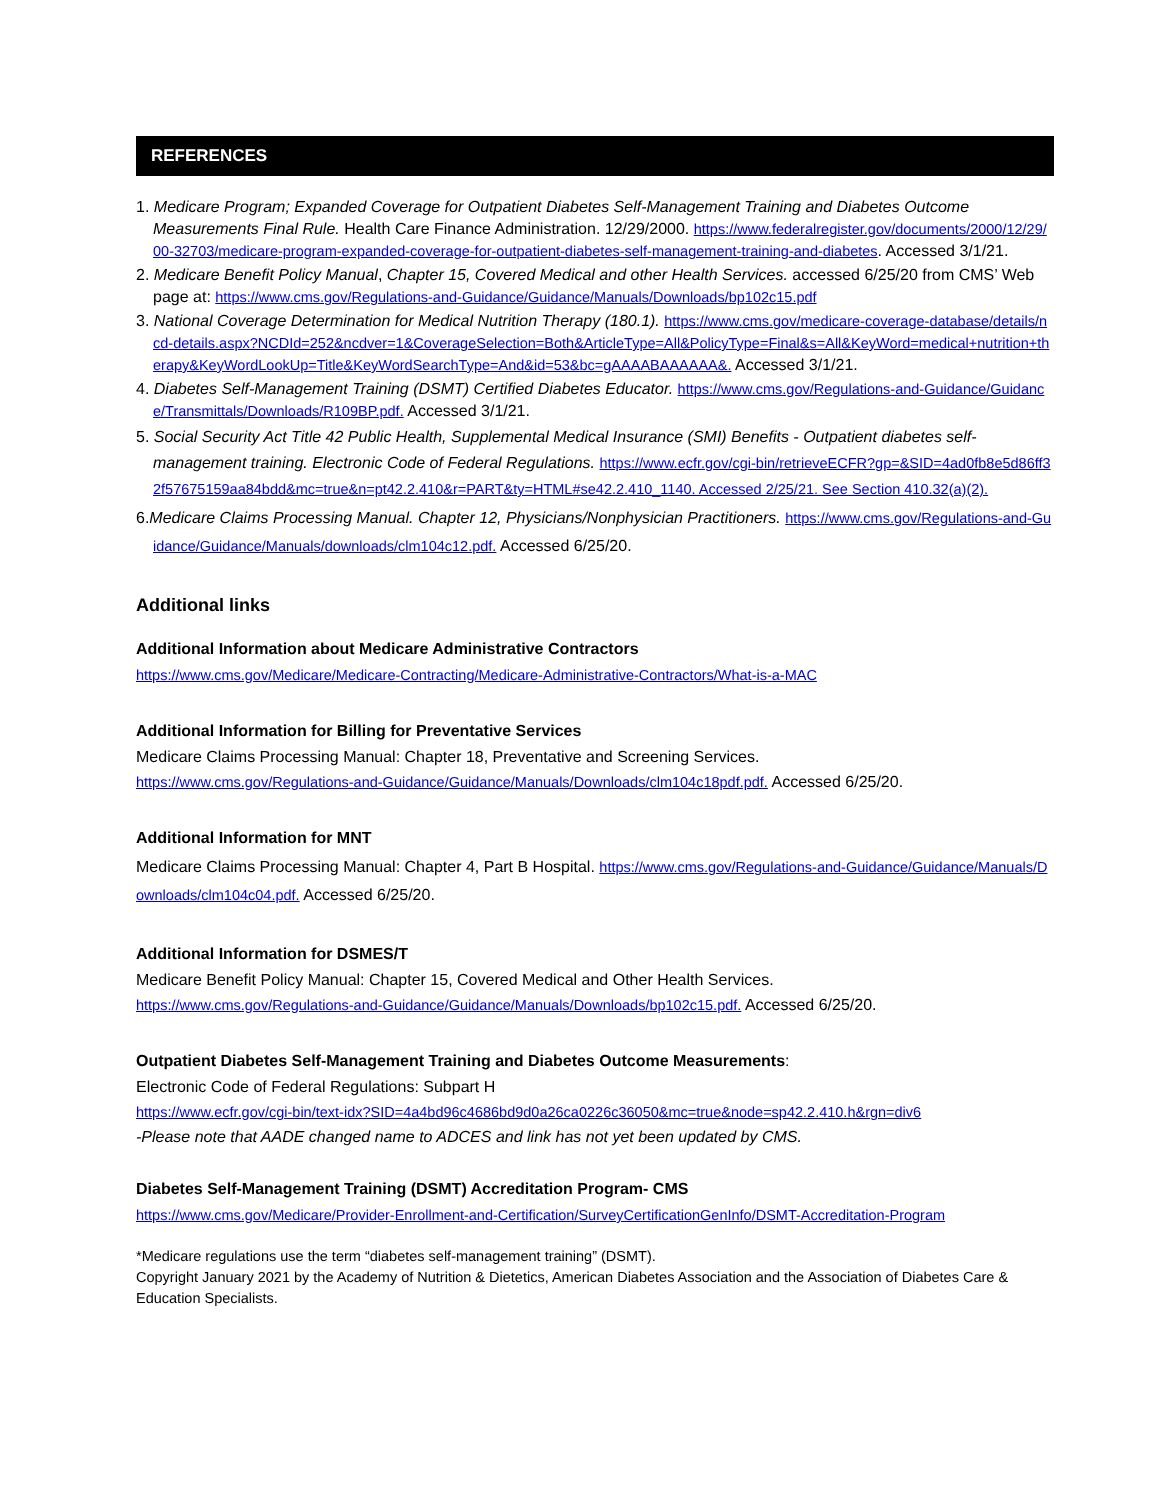REFERENCES
1. Medicare Program; Expanded Coverage for Outpatient Diabetes Self-Management Training and Diabetes Outcome Measurements Final Rule. Health Care Finance Administration. 12/29/2000. https://www.federalregister.gov/documents/2000/12/29/00-32703/medicare-program-expanded-coverage-for-outpatient-diabetes-self-management-training-and-diabetes. Accessed 3/1/21.
2. Medicare Benefit Policy Manual, Chapter 15, Covered Medical and other Health Services. accessed 6/25/20 from CMS’ Web page at: https://www.cms.gov/Regulations-and-Guidance/Guidance/Manuals/Downloads/bp102c15.pdf
3. National Coverage Determination for Medical Nutrition Therapy (180.1). https://www.cms.gov/medicare-coverage-database/details/ncd-details.aspx?NCDId=252&ncdver=1&CoverageSelection=Both&ArticleType=All&PolicyType=Final&s=All&KeyWord=medical+nutrition+therapy&KeyWordLookUp=Title&KeyWordSearchType=And&id=53&bc=gAAAABAAAAAA&. Accessed 3/1/21.
4. Diabetes Self-Management Training (DSMT) Certified Diabetes Educator. https://www.cms.gov/Regulations-and-Guidance/Guidance/Transmittals/Downloads/R109BP.pdf. Accessed 3/1/21.
5. Social Security Act Title 42 Public Health, Supplemental Medical Insurance (SMI) Benefits - Outpatient diabetes self-management training. Electronic Code of Federal Regulations. https://www.ecfr.gov/cgi-bin/retrieveECFR?gp=&SID=4ad0fb8e5d86ff32f57675159aa84bdd&mc=true&n=pt42.2.410&r=PART&ty=HTML#se42.2.410_1140. Accessed 2/25/21. See Section 410.32(a)(2).
6.Medicare Claims Processing Manual. Chapter 12, Physicians/Nonphysician Practitioners. https://www.cms.gov/Regulations-and-Guidance/Guidance/Manuals/downloads/clm104c12.pdf. Accessed 6/25/20.
Additional links
Additional Information about Medicare Administrative Contractors
https://www.cms.gov/Medicare/Medicare-Contracting/Medicare-Administrative-Contractors/What-is-a-MAC
Additional Information for Billing for Preventative Services
Medicare Claims Processing Manual: Chapter 18, Preventative and Screening Services.
https://www.cms.gov/Regulations-and-Guidance/Guidance/Manuals/Downloads/clm104c18pdf.pdf. Accessed 6/25/20.
Additional Information for MNT
Medicare Claims Processing Manual: Chapter 4, Part B Hospital. https://www.cms.gov/Regulations-and-Guidance/Guidance/Manuals/Downloads/clm104c04.pdf. Accessed 6/25/20.
Additional Information for DSMES/T
Medicare Benefit Policy Manual: Chapter 15, Covered Medical and Other Health Services.
https://www.cms.gov/Regulations-and-Guidance/Guidance/Manuals/Downloads/bp102c15.pdf. Accessed 6/25/20.
Outpatient Diabetes Self-Management Training and Diabetes Outcome Measurements:
Electronic Code of Federal Regulations: Subpart H
https://www.ecfr.gov/cgi-bin/text-idx?SID=4a4bd96c4686bd9d0a26ca0226c36050&mc=true&node=sp42.2.410.h&rgn=div6
-Please note that AADE changed name to ADCES and link has not yet been updated by CMS.
Diabetes Self-Management Training (DSMT) Accreditation Program- CMS
https://www.cms.gov/Medicare/Provider-Enrollment-and-Certification/SurveyCertificationGenInfo/DSMT-Accreditation-Program
*Medicare regulations use the term “diabetes self-management training” (DSMT).
Copyright January 2021 by the Academy of Nutrition & Dietetics, American Diabetes Association and the Association of Diabetes Care & Education Specialists.